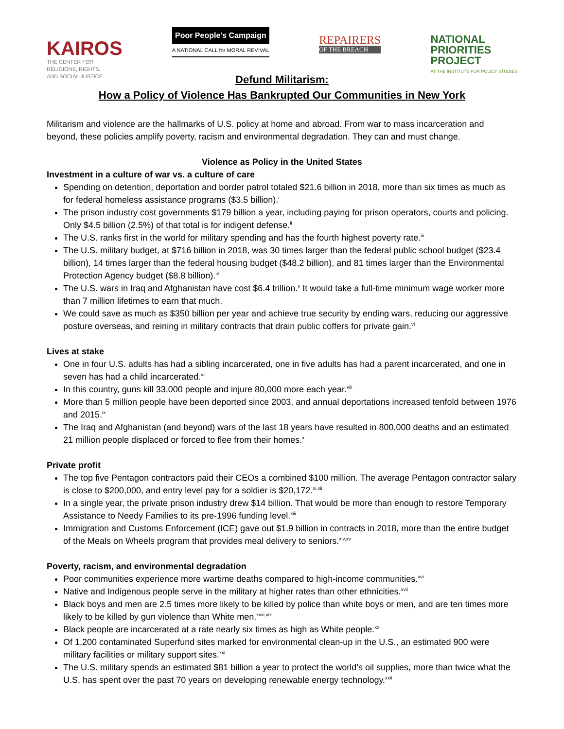KAIROS
THE CENTER FOR
RELIGIONS, RIGHTS,
AND SOCIAL JUSTICE
Poor People's Campaign
A NATIONAL CALL for MORAL REVIVAL
REPAIRERS
OF THE BREACH
NATIONAL
PRIORITIES
PROJECT
AT THE INSTITUTE FOR POLICY STUDIES
Defund Militarism:
How a Policy of Violence Has Bankrupted Our Communities in New York
Militarism and violence are the hallmarks of U.S. policy at home and abroad. From war to mass incarceration and beyond, these policies amplify poverty, racism and environmental degradation. They can and must change.
Violence as Policy in the United States
Investment in a culture of war vs. a culture of care
Spending on detention, deportation and border patrol totaled $21.6 billion in 2018, more than six times as much as for federal homeless assistance programs ($3.5 billion).<sup>i</sup>
The prison industry cost governments $179 billion a year, including paying for prison operators, courts and policing. Only $4.5 billion (2.5%) of that total is for indigent defense.<sup>ii</sup>
The U.S. ranks first in the world for military spending and has the fourth highest poverty rate.<sup>iii</sup>
The U.S. military budget, at $716 billion in 2018, was 30 times larger than the federal public school budget ($23.4 billion), 14 times larger than the federal housing budget ($48.2 billion), and 81 times larger than the Environmental Protection Agency budget ($8.8 billion).<sup>iv</sup>
The U.S. wars in Iraq and Afghanistan have cost $6.4 trillion.<sup>v</sup> It would take a full-time minimum wage worker more than 7 million lifetimes to earn that much.
We could save as much as $350 billion per year and achieve true security by ending wars, reducing our aggressive posture overseas, and reining in military contracts that drain public coffers for private gain.<sup>vi</sup>
Lives at stake
One in four U.S. adults has had a sibling incarcerated, one in five adults has had a parent incarcerated, and one in seven has had a child incarcerated.<sup>vii</sup>
In this country, guns kill 33,000 people and injure 80,000 more each year.<sup>viii</sup>
More than 5 million people have been deported since 2003, and annual deportations increased tenfold between 1976 and 2015.<sup>ix</sup>
The Iraq and Afghanistan (and beyond) wars of the last 18 years have resulted in 800,000 deaths and an estimated 21 million people displaced or forced to flee from their homes.<sup>x</sup>
Private profit
The top five Pentagon contractors paid their CEOs a combined $100 million. The average Pentagon contractor salary is close to $200,000, and entry level pay for a soldier is $20,172.<sup>xi,xii</sup>
In a single year, the private prison industry drew $14 billion. That would be more than enough to restore Temporary Assistance to Needy Families to its pre-1996 funding level.<sup>xiii</sup>
Immigration and Customs Enforcement (ICE) gave out $1.9 billion in contracts in 2018, more than the entire budget of the Meals on Wheels program that provides meal delivery to seniors.<sup>xiv,xv</sup>
Poverty, racism, and environmental degradation
Poor communities experience more wartime deaths compared to high-income communities.<sup>xvi</sup>
Native and Indigenous people serve in the military at higher rates than other ethnicities.<sup>xvii</sup>
Black boys and men are 2.5 times more likely to be killed by police than white boys or men, and are ten times more likely to be killed by gun violence than White men.<sup>xviii,xix</sup>
Black people are incarcerated at a rate nearly six times as high as White people.<sup>xx</sup>
Of 1,200 contaminated Superfund sites marked for environmental clean-up in the U.S., an estimated 900 were military facilities or military support sites.<sup>xxi</sup>
The U.S. military spends an estimated $81 billion a year to protect the world’s oil supplies, more than twice what the U.S. has spent over the past 70 years on developing renewable energy technology.<sup>xxii</sup>